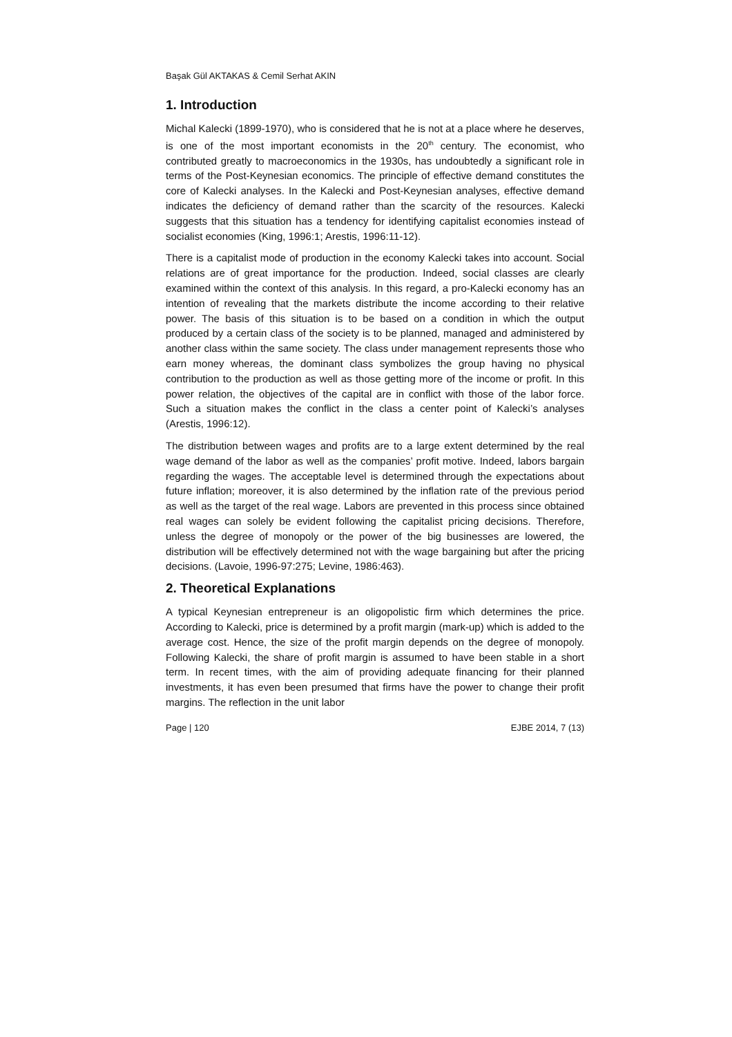Başak Gül AKTAKAS & Cemil Serhat AKIN
1. Introduction
Michal Kalecki (1899-1970), who is considered that he is not at a place where he deserves, is one of the most important economists in the 20<sup>th</sup> century. The economist, who contributed greatly to macroeconomics in the 1930s, has undoubtedly a significant role in terms of the Post-Keynesian economics. The principle of effective demand constitutes the core of Kalecki analyses. In the Kalecki and Post-Keynesian analyses, effective demand indicates the deficiency of demand rather than the scarcity of the resources. Kalecki suggests that this situation has a tendency for identifying capitalist economies instead of socialist economies (King, 1996:1; Arestis, 1996:11-12).
There is a capitalist mode of production in the economy Kalecki takes into account. Social relations are of great importance for the production. Indeed, social classes are clearly examined within the context of this analysis. In this regard, a pro-Kalecki economy has an intention of revealing that the markets distribute the income according to their relative power. The basis of this situation is to be based on a condition in which the output produced by a certain class of the society is to be planned, managed and administered by another class within the same society. The class under management represents those who earn money whereas, the dominant class symbolizes the group having no physical contribution to the production as well as those getting more of the income or profit. In this power relation, the objectives of the capital are in conflict with those of the labor force. Such a situation makes the conflict in the class a center point of Kalecki’s analyses (Arestis, 1996:12).
The distribution between wages and profits are to a large extent determined by the real wage demand of the labor as well as the companies’ profit motive. Indeed, labors bargain regarding the wages. The acceptable level is determined through the expectations about future inflation; moreover, it is also determined by the inflation rate of the previous period as well as the target of the real wage. Labors are prevented in this process since obtained real wages can solely be evident following the capitalist pricing decisions. Therefore, unless the degree of monopoly or the power of the big businesses are lowered, the distribution will be effectively determined not with the wage bargaining but after the pricing decisions. (Lavoie, 1996-97:275; Levine, 1986:463).
2. Theoretical Explanations
A typical Keynesian entrepreneur is an oligopolistic firm which determines the price. According to Kalecki, price is determined by a profit margin (mark-up) which is added to the average cost. Hence, the size of the profit margin depends on the degree of monopoly. Following Kalecki, the share of profit margin is assumed to have been stable in a short term. In recent times, with the aim of providing adequate financing for their planned investments, it has even been presumed that firms have the power to change their profit margins. The reflection in the unit labor
Page | 120 EJBE 2014, 7 (13)